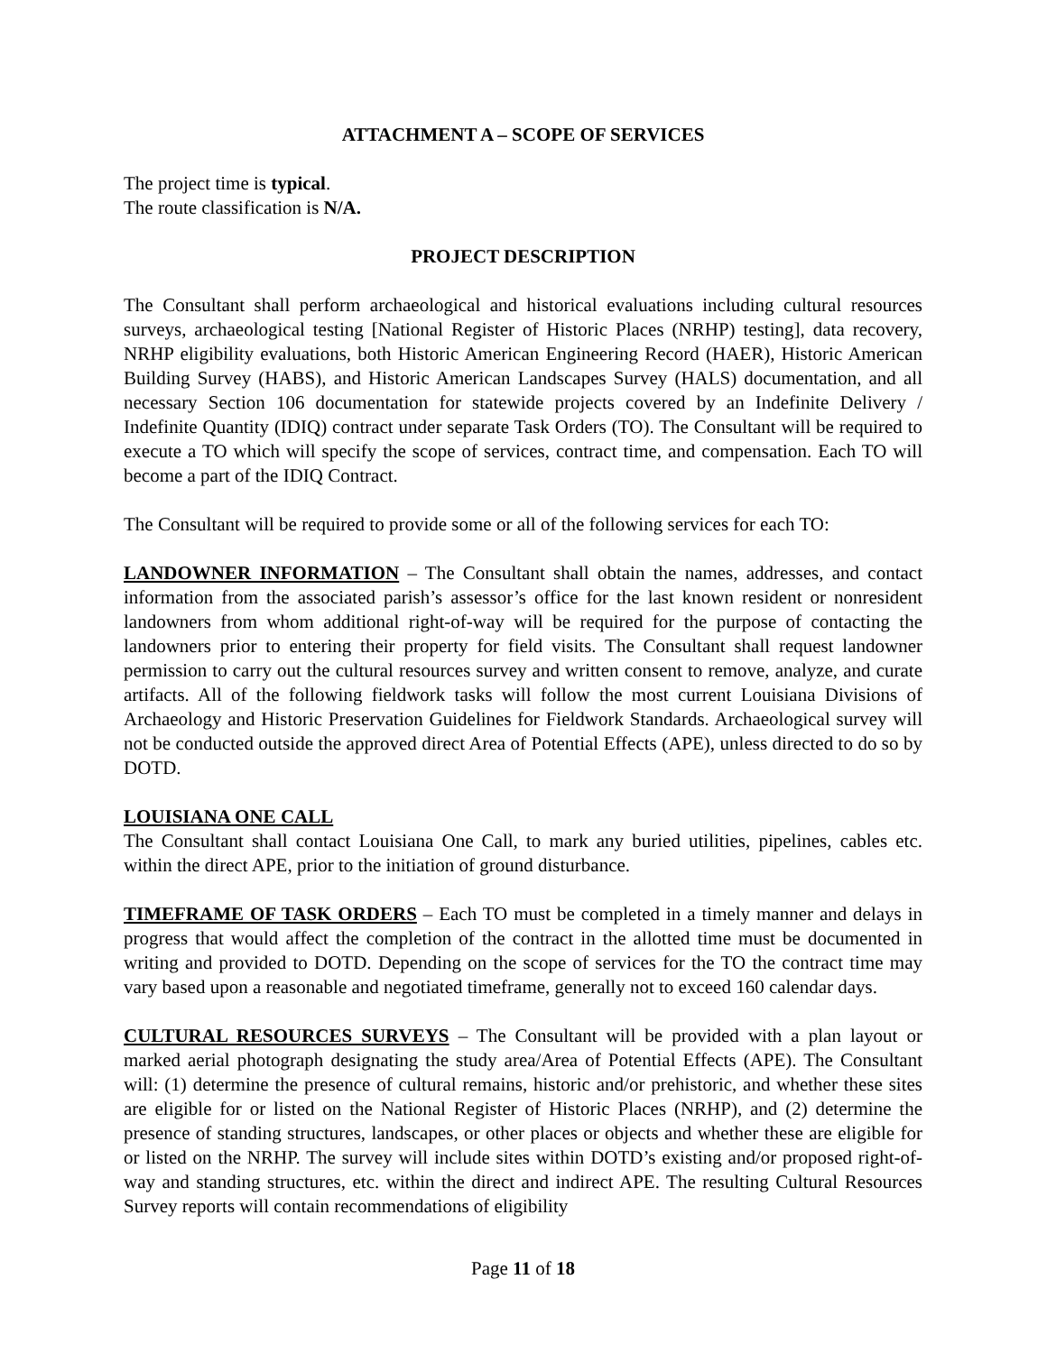ATTACHMENT A – SCOPE OF SERVICES
The project time is typical.
The route classification is N/A.
PROJECT DESCRIPTION
The Consultant shall perform archaeological and historical evaluations including cultural resources surveys, archaeological testing [National Register of Historic Places (NRHP) testing], data recovery, NRHP eligibility evaluations, both Historic American Engineering Record (HAER), Historic American Building Survey (HABS), and Historic American Landscapes Survey (HALS) documentation, and all necessary Section 106 documentation for statewide projects covered by an Indefinite Delivery / Indefinite Quantity (IDIQ) contract under separate Task Orders (TO). The Consultant will be required to execute a TO which will specify the scope of services, contract time, and compensation. Each TO will become a part of the IDIQ Contract.
The Consultant will be required to provide some or all of the following services for each TO:
LANDOWNER INFORMATION – The Consultant shall obtain the names, addresses, and contact information from the associated parish’s assessor’s office for the last known resident or nonresident landowners from whom additional right-of-way will be required for the purpose of contacting the landowners prior to entering their property for field visits. The Consultant shall request landowner permission to carry out the cultural resources survey and written consent to remove, analyze, and curate artifacts. All of the following fieldwork tasks will follow the most current Louisiana Divisions of Archaeology and Historic Preservation Guidelines for Fieldwork Standards. Archaeological survey will not be conducted outside the approved direct Area of Potential Effects (APE), unless directed to do so by DOTD.
LOUISIANA ONE CALL
The Consultant shall contact Louisiana One Call, to mark any buried utilities, pipelines, cables etc. within the direct APE, prior to the initiation of ground disturbance.
TIMEFRAME OF TASK ORDERS – Each TO must be completed in a timely manner and delays in progress that would affect the completion of the contract in the allotted time must be documented in writing and provided to DOTD. Depending on the scope of services for the TO the contract time may vary based upon a reasonable and negotiated timeframe, generally not to exceed 160 calendar days.
CULTURAL RESOURCES SURVEYS – The Consultant will be provided with a plan layout or marked aerial photograph designating the study area/Area of Potential Effects (APE). The Consultant will: (1) determine the presence of cultural remains, historic and/or prehistoric, and whether these sites are eligible for or listed on the National Register of Historic Places (NRHP), and (2) determine the presence of standing structures, landscapes, or other places or objects and whether these are eligible for or listed on the NRHP. The survey will include sites within DOTD’s existing and/or proposed right-of-way and standing structures, etc. within the direct and indirect APE. The resulting Cultural Resources Survey reports will contain recommendations of eligibility
Page 11 of 18